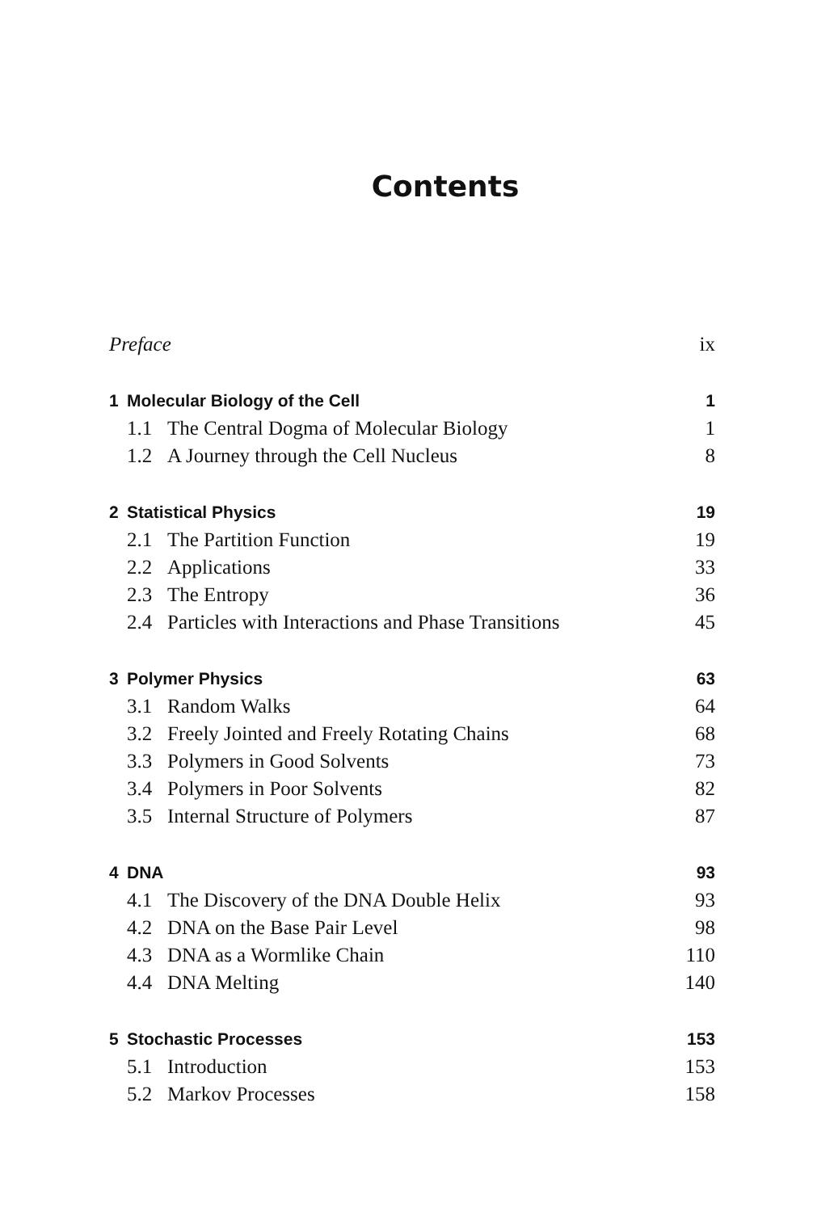Contents
| Preface | | | ix |
| 1 | Molecular Biology of the Cell | | 1 |
| | 1.1 | The Central Dogma of Molecular Biology | 1 |
| | 1.2 | A Journey through the Cell Nucleus | 8 |
| 2 | Statistical Physics | | 19 |
| | 2.1 | The Partition Function | 19 |
| | 2.2 | Applications | 33 |
| | 2.3 | The Entropy | 36 |
| | 2.4 | Particles with Interactions and Phase Transitions | 45 |
| 3 | Polymer Physics | | 63 |
| | 3.1 | Random Walks | 64 |
| | 3.2 | Freely Jointed and Freely Rotating Chains | 68 |
| | 3.3 | Polymers in Good Solvents | 73 |
| | 3.4 | Polymers in Poor Solvents | 82 |
| | 3.5 | Internal Structure of Polymers | 87 |
| 4 | DNA | | 93 |
| | 4.1 | The Discovery of the DNA Double Helix | 93 |
| | 4.2 | DNA on the Base Pair Level | 98 |
| | 4.3 | DNA as a Wormlike Chain | 110 |
| | 4.4 | DNA Melting | 140 |
| 5 | Stochastic Processes | | 153 |
| | 5.1 | Introduction | 153 |
| | 5.2 | Markov Processes | 158 |